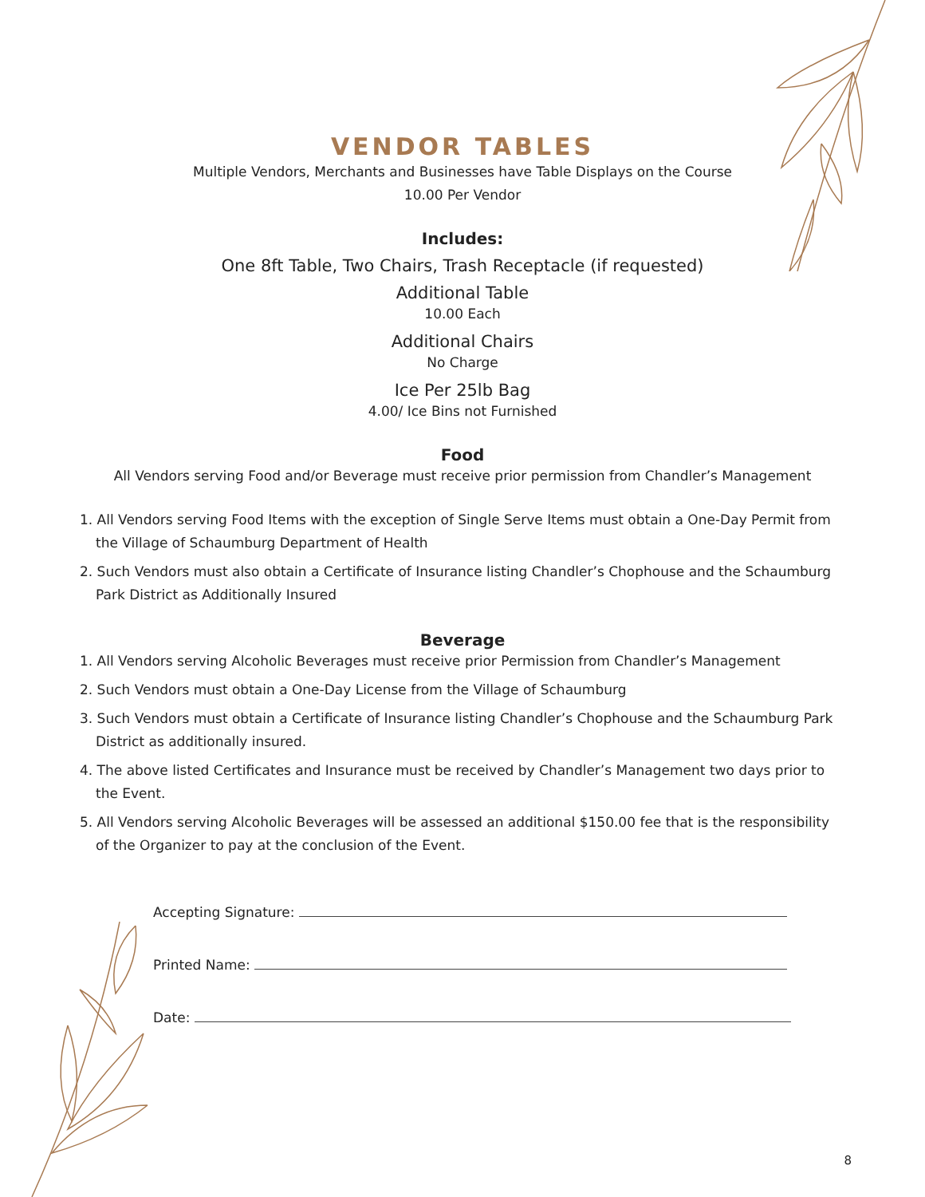VENDOR TABLES
Multiple Vendors, Merchants and Businesses have Table Displays on the Course
10.00 Per Vendor
Includes:
One 8ft Table, Two Chairs, Trash Receptacle (if requested)
Additional Table
10.00 Each
Additional Chairs
No Charge
Ice Per 25lb Bag
4.00/ Ice Bins not Furnished
Food
All Vendors serving Food and/or Beverage must receive prior permission from Chandler’s Management
1. All Vendors serving Food Items with the exception of Single Serve Items must obtain a One-Day Permit from the Village of Schaumburg Department of Health
2. Such Vendors must also obtain a Certificate of Insurance listing Chandler’s Chophouse and the Schaumburg Park District as Additionally Insured
Beverage
1. All Vendors serving Alcoholic Beverages must receive prior Permission from Chandler’s Management
2. Such Vendors must obtain a One-Day License from the Village of Schaumburg
3. Such Vendors must obtain a Certificate of Insurance listing Chandler’s Chophouse and the Schaumburg Park District as additionally insured.
4. The above listed Certificates and Insurance must be received by Chandler’s Management two days prior to the Event.
5. All Vendors serving Alcoholic Beverages will be assessed an additional $150.00 fee that is the responsibility of the Organizer to pay at the conclusion of the Event.
Accepting Signature:
Printed Name:
Date:
8